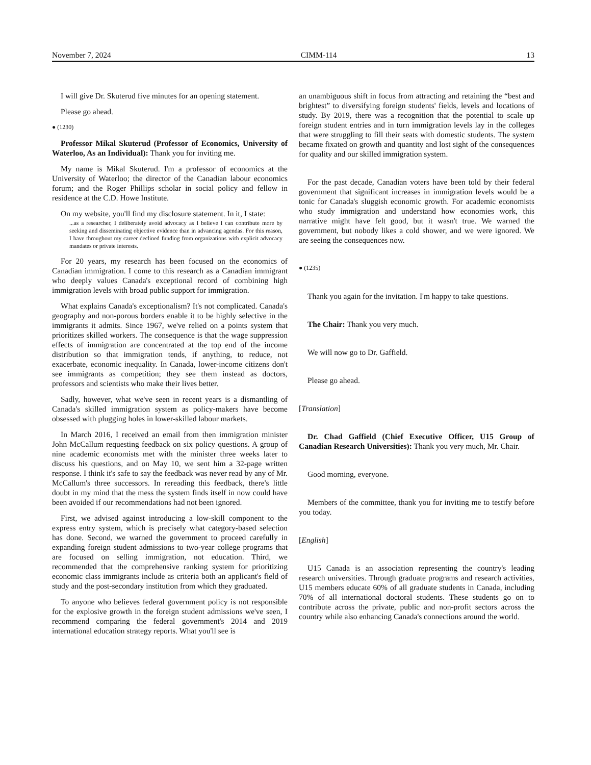November 7, 2024 CIMM-114 13
I will give Dr. Skuterud five minutes for an opening statement.
Please go ahead.
● (1230)
Professor Mikal Skuterud (Professor of Economics, University of Waterloo, As an Individual): Thank you for inviting me.
My name is Mikal Skuterud. I'm a professor of economics at the University of Waterloo; the director of the Canadian labour economics forum; and the Roger Phillips scholar in social policy and fellow in residence at the C.D. Howe Institute.
On my website, you'll find my disclosure statement. In it, I state:
...as a researcher, I deliberately avoid advocacy as I believe I can contribute more by seeking and disseminating objective evidence than in advancing agendas. For this reason, I have throughout my career declined funding from organizations with explicit advocacy mandates or private interests.
For 20 years, my research has been focused on the economics of Canadian immigration. I come to this research as a Canadian immigrant who deeply values Canada's exceptional record of combining high immigration levels with broad public support for immigration.
What explains Canada's exceptionalism? It's not complicated. Canada's geography and non-porous borders enable it to be highly selective in the immigrants it admits. Since 1967, we've relied on a points system that prioritizes skilled workers. The consequence is that the wage suppression effects of immigration are concentrated at the top end of the income distribution so that immigration tends, if anything, to reduce, not exacerbate, economic inequality. In Canada, lower-income citizens don't see immigrants as competition; they see them instead as doctors, professors and scientists who make their lives better.
Sadly, however, what we've seen in recent years is a dismantling of Canada's skilled immigration system as policy-makers have become obsessed with plugging holes in lower-skilled labour markets.
In March 2016, I received an email from then immigration minister John McCallum requesting feedback on six policy questions. A group of nine academic economists met with the minister three weeks later to discuss his questions, and on May 10, we sent him a 32-page written response. I think it's safe to say the feedback was never read by any of Mr. McCallum's three successors. In rereading this feedback, there's little doubt in my mind that the mess the system finds itself in now could have been avoided if our recommendations had not been ignored.
First, we advised against introducing a low-skill component to the express entry system, which is precisely what category-based selection has done. Second, we warned the government to proceed carefully in expanding foreign student admissions to two-year college programs that are focused on selling immigration, not education. Third, we recommended that the comprehensive ranking system for prioritizing economic class immigrants include as criteria both an applicant's field of study and the post-secondary institution from which they graduated.
To anyone who believes federal government policy is not responsible for the explosive growth in the foreign student admissions we've seen, I recommend comparing the federal government's 2014 and 2019 international education strategy reports. What you'll see is
an unambiguous shift in focus from attracting and retaining the “best and brightest” to diversifying foreign students' fields, levels and locations of study. By 2019, there was a recognition that the potential to scale up foreign student entries and in turn immigration levels lay in the colleges that were struggling to fill their seats with domestic students. The system became fixated on growth and quantity and lost sight of the consequences for quality and our skilled immigration system.
For the past decade, Canadian voters have been told by their federal government that significant increases in immigration levels would be a tonic for Canada's sluggish economic growth. For academic economists who study immigration and understand how economies work, this narrative might have felt good, but it wasn't true. We warned the government, but nobody likes a cold shower, and we were ignored. We are seeing the consequences now.
● (1235)
Thank you again for the invitation. I'm happy to take questions.
The Chair: Thank you very much.
We will now go to Dr. Gaffield.
Please go ahead.
[Translation]
Dr. Chad Gaffield (Chief Executive Officer, U15 Group of Canadian Research Universities): Thank you very much, Mr. Chair.
Good morning, everyone.
Members of the committee, thank you for inviting me to testify before you today.
[English]
U15 Canada is an association representing the country's leading research universities. Through graduate programs and research activities, U15 members educate 60% of all graduate students in Canada, including 70% of all international doctoral students. These students go on to contribute across the private, public and non-profit sectors across the country while also enhancing Canada's connections around the world.